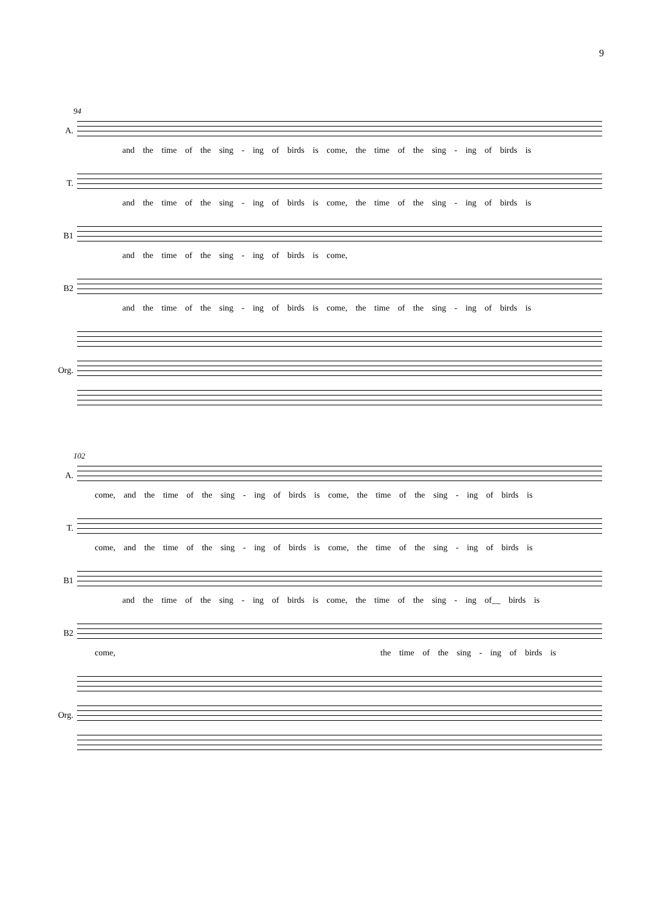9
94
A.
and the time of the sing - ing of birds is come, the time of the sing - ing of birds is
T.
and the time of the sing - ing of birds is come, the time of the sing - ing of birds is
B1
and the time of the sing - ing of birds is come,
B2
and the time of the sing - ing of birds is come, the time of the sing - ing of birds is
Org.
102
A.
come, and the time of the sing - ing of birds is come, the time of the sing - ing of birds is
T.
come, and the time of the sing - ing of birds is come, the time of the sing - ing of birds is
B1
and the time of the sing - ing of birds is come, the time of the sing - ing of__ birds is
B2
come, the time of the sing - ing of birds is
Org.